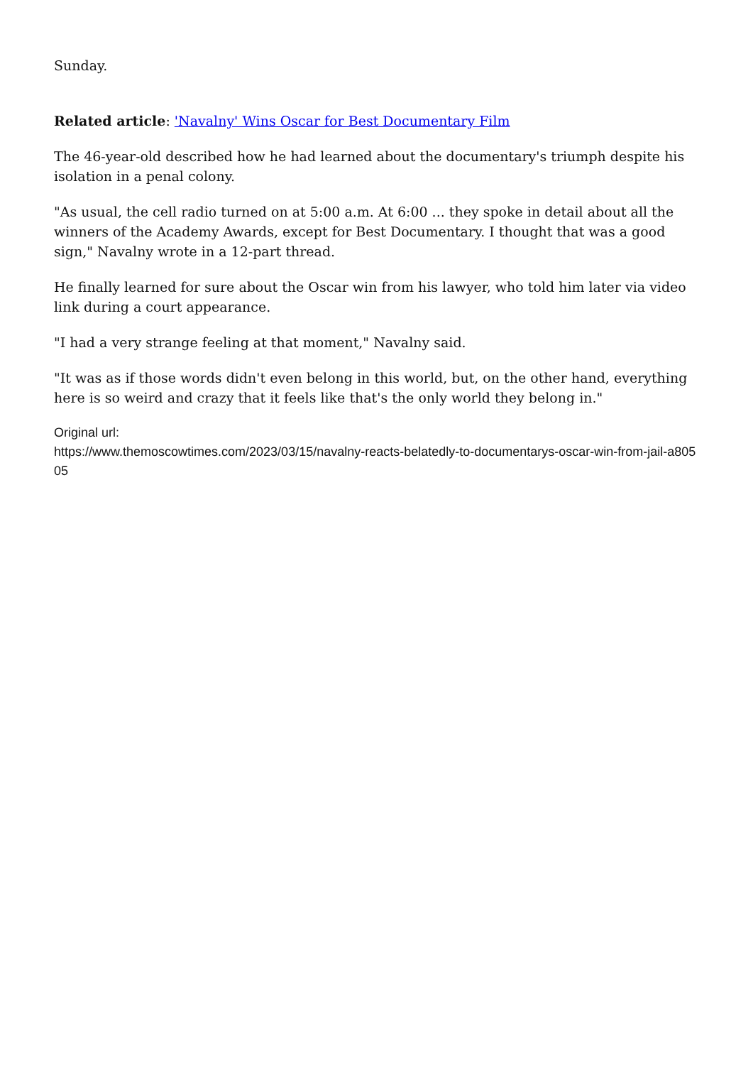Sunday.
Related article: 'Navalny' Wins Oscar for Best Documentary Film
The 46-year-old described how he had learned about the documentary's triumph despite his isolation in a penal colony.
"As usual, the cell radio turned on at 5:00 a.m. At 6:00 ... they spoke in detail about all the winners of the Academy Awards, except for Best Documentary. I thought that was a good sign," Navalny wrote in a 12-part thread.
He finally learned for sure about the Oscar win from his lawyer, who told him later via video link during a court appearance.
"I had a very strange feeling at that moment," Navalny said.
"It was as if those words didn't even belong in this world, but, on the other hand, everything here is so weird and crazy that it feels like that's the only world they belong in."
Original url:
https://www.themoscowtimes.com/2023/03/15/navalny-reacts-belatedly-to-documentarys-oscar-win-from-jail-a80505